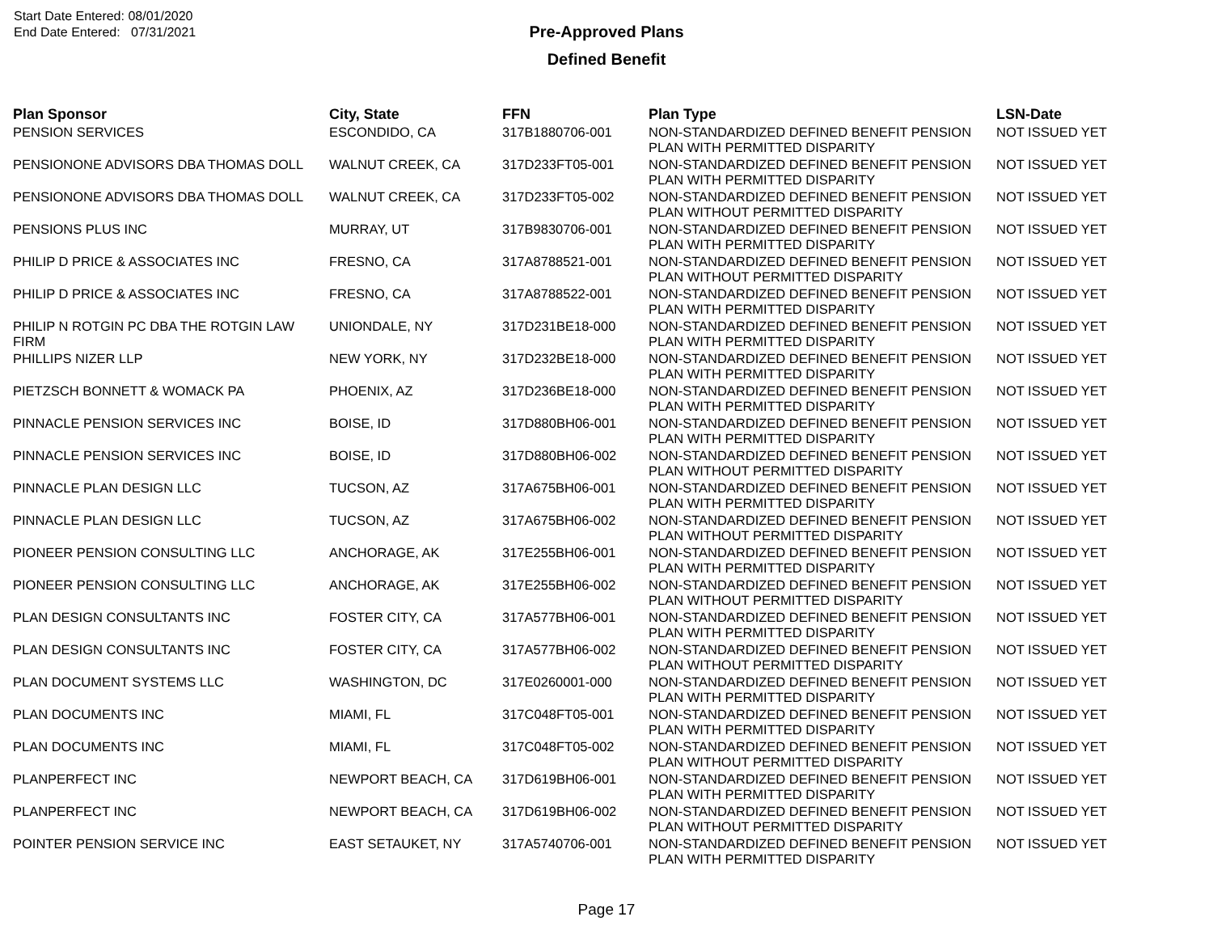Start Date Entered: 08/01/2020
End Date Entered: 07/31/2021
Pre-Approved Plans
Defined Benefit
| Plan Sponsor | City, State | FFN | Plan Type | LSN-Date |
| --- | --- | --- | --- | --- |
| PENSION SERVICES | ESCONDIDO, CA | 317B1880706-001 | NON-STANDARDIZED DEFINED BENEFIT PENSION PLAN WITH PERMITTED DISPARITY | NOT ISSUED YET |
| PENSIONONE ADVISORS DBA THOMAS DOLL | WALNUT CREEK, CA | 317D233FT05-001 | NON-STANDARDIZED DEFINED BENEFIT PENSION PLAN WITH PERMITTED DISPARITY | NOT ISSUED YET |
| PENSIONONE ADVISORS DBA THOMAS DOLL | WALNUT CREEK, CA | 317D233FT05-002 | NON-STANDARDIZED DEFINED BENEFIT PENSION PLAN WITHOUT PERMITTED DISPARITY | NOT ISSUED YET |
| PENSIONS PLUS INC | MURRAY, UT | 317B9830706-001 | NON-STANDARDIZED DEFINED BENEFIT PENSION PLAN WITH PERMITTED DISPARITY | NOT ISSUED YET |
| PHILIP D PRICE & ASSOCIATES INC | FRESNO, CA | 317A8788521-001 | NON-STANDARDIZED DEFINED BENEFIT PENSION PLAN WITHOUT PERMITTED DISPARITY | NOT ISSUED YET |
| PHILIP D PRICE & ASSOCIATES INC | FRESNO, CA | 317A8788522-001 | NON-STANDARDIZED DEFINED BENEFIT PENSION PLAN WITH PERMITTED DISPARITY | NOT ISSUED YET |
| PHILIP N ROTGIN PC DBA THE ROTGIN LAW FIRM | UNIONDALE, NY | 317D231BE18-000 | NON-STANDARDIZED DEFINED BENEFIT PENSION PLAN WITH PERMITTED DISPARITY | NOT ISSUED YET |
| PHILLIPS NIZER LLP | NEW YORK, NY | 317D232BE18-000 | NON-STANDARDIZED DEFINED BENEFIT PENSION PLAN WITH PERMITTED DISPARITY | NOT ISSUED YET |
| PIETZSCH BONNETT & WOMACK PA | PHOENIX, AZ | 317D236BE18-000 | NON-STANDARDIZED DEFINED BENEFIT PENSION PLAN WITH PERMITTED DISPARITY | NOT ISSUED YET |
| PINNACLE PENSION SERVICES INC | BOISE, ID | 317D880BH06-001 | NON-STANDARDIZED DEFINED BENEFIT PENSION PLAN WITH PERMITTED DISPARITY | NOT ISSUED YET |
| PINNACLE PENSION SERVICES INC | BOISE, ID | 317D880BH06-002 | NON-STANDARDIZED DEFINED BENEFIT PENSION PLAN WITHOUT PERMITTED DISPARITY | NOT ISSUED YET |
| PINNACLE PLAN DESIGN LLC | TUCSON, AZ | 317A675BH06-001 | NON-STANDARDIZED DEFINED BENEFIT PENSION PLAN WITH PERMITTED DISPARITY | NOT ISSUED YET |
| PINNACLE PLAN DESIGN LLC | TUCSON, AZ | 317A675BH06-002 | NON-STANDARDIZED DEFINED BENEFIT PENSION PLAN WITHOUT PERMITTED DISPARITY | NOT ISSUED YET |
| PIONEER PENSION CONSULTING LLC | ANCHORAGE, AK | 317E255BH06-001 | NON-STANDARDIZED DEFINED BENEFIT PENSION PLAN WITH PERMITTED DISPARITY | NOT ISSUED YET |
| PIONEER PENSION CONSULTING LLC | ANCHORAGE, AK | 317E255BH06-002 | NON-STANDARDIZED DEFINED BENEFIT PENSION PLAN WITHOUT PERMITTED DISPARITY | NOT ISSUED YET |
| PLAN DESIGN CONSULTANTS INC | FOSTER CITY, CA | 317A577BH06-001 | NON-STANDARDIZED DEFINED BENEFIT PENSION PLAN WITH PERMITTED DISPARITY | NOT ISSUED YET |
| PLAN DESIGN CONSULTANTS INC | FOSTER CITY, CA | 317A577BH06-002 | NON-STANDARDIZED DEFINED BENEFIT PENSION PLAN WITHOUT PERMITTED DISPARITY | NOT ISSUED YET |
| PLAN DOCUMENT SYSTEMS LLC | WASHINGTON, DC | 317E0260001-000 | NON-STANDARDIZED DEFINED BENEFIT PENSION PLAN WITH PERMITTED DISPARITY | NOT ISSUED YET |
| PLAN DOCUMENTS INC | MIAMI, FL | 317C048FT05-001 | NON-STANDARDIZED DEFINED BENEFIT PENSION PLAN WITH PERMITTED DISPARITY | NOT ISSUED YET |
| PLAN DOCUMENTS INC | MIAMI, FL | 317C048FT05-002 | NON-STANDARDIZED DEFINED BENEFIT PENSION PLAN WITHOUT PERMITTED DISPARITY | NOT ISSUED YET |
| PLANPERFECT INC | NEWPORT BEACH, CA | 317D619BH06-001 | NON-STANDARDIZED DEFINED BENEFIT PENSION PLAN WITH PERMITTED DISPARITY | NOT ISSUED YET |
| PLANPERFECT INC | NEWPORT BEACH, CA | 317D619BH06-002 | NON-STANDARDIZED DEFINED BENEFIT PENSION PLAN WITHOUT PERMITTED DISPARITY | NOT ISSUED YET |
| POINTER PENSION SERVICE INC | EAST SETAUKET, NY | 317A5740706-001 | NON-STANDARDIZED DEFINED BENEFIT PENSION PLAN WITH PERMITTED DISPARITY | NOT ISSUED YET |
Page 17